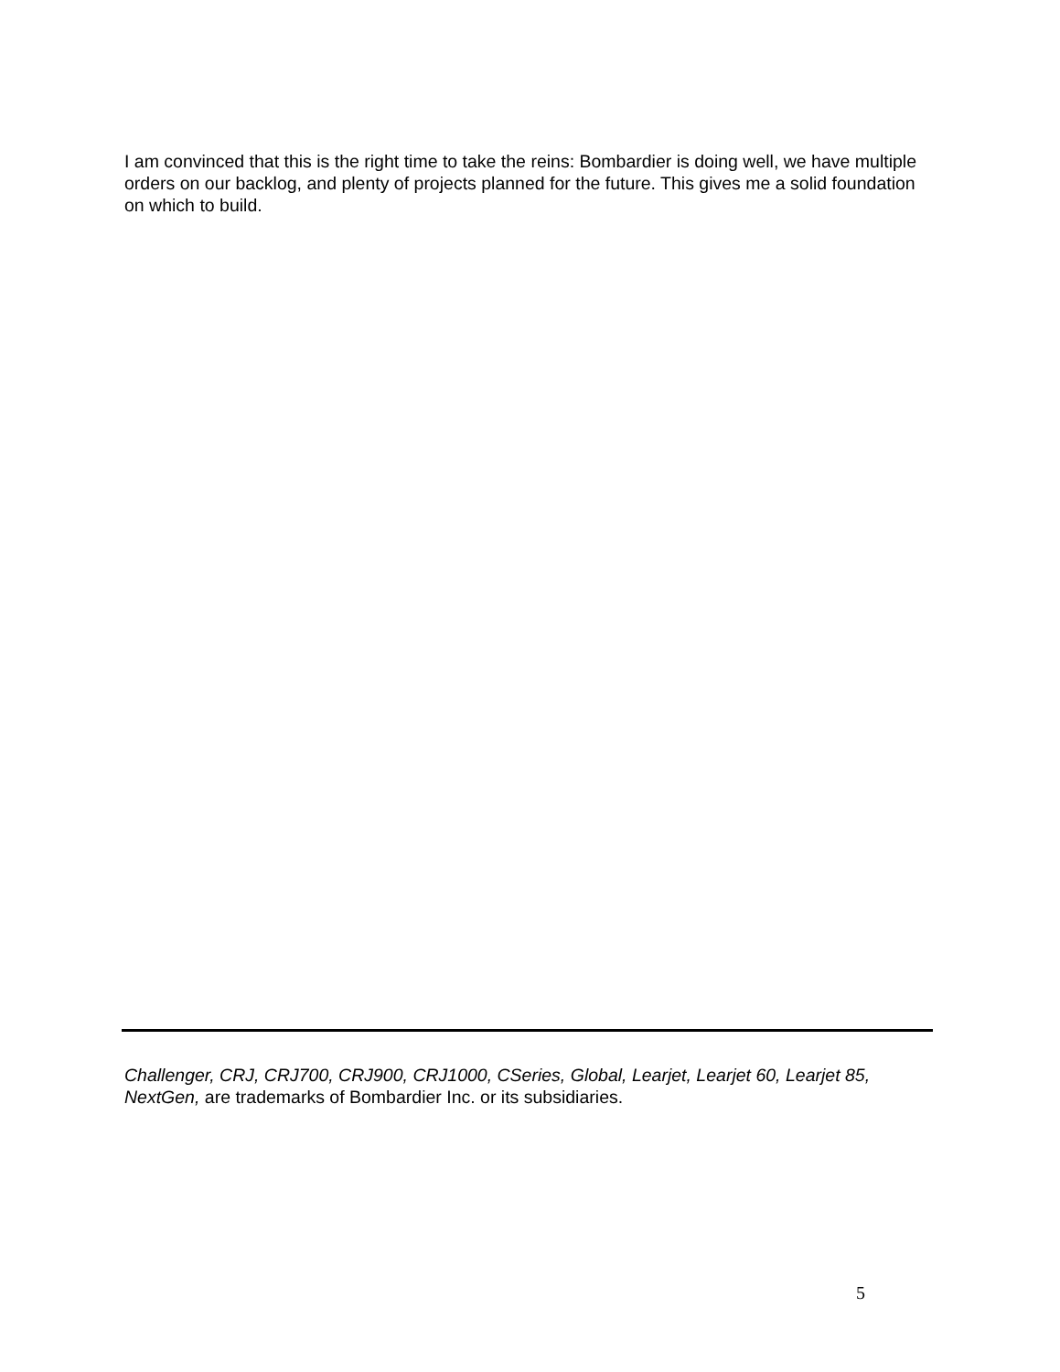I am convinced that this is the right time to take the reins: Bombardier is doing well, we have multiple orders on our backlog, and plenty of projects planned for the future. This gives me a solid foundation on which to build.
Challenger, CRJ, CRJ700, CRJ900, CRJ1000, CSeries, Global, Learjet, Learjet 60, Learjet 85, NextGen, are trademarks of Bombardier Inc. or its subsidiaries.
5